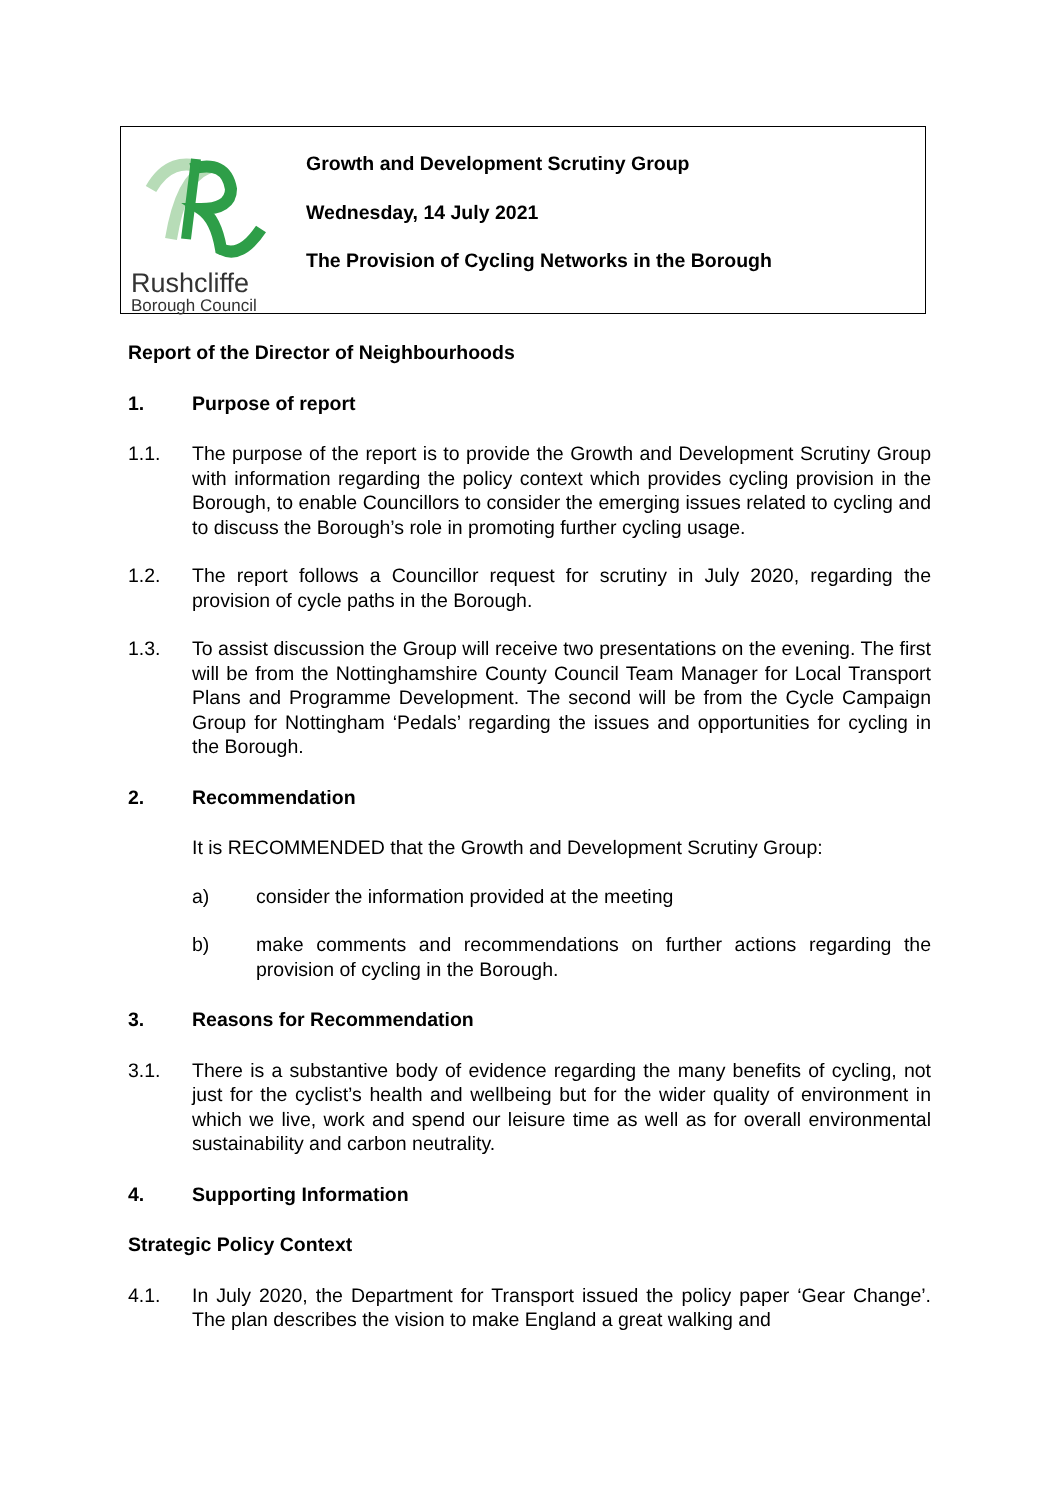Rushcliffe
Borough Council
Growth and Development Scrutiny Group
Wednesday, 14 July 2021
The Provision of Cycling Networks in the Borough
Report of the Director of Neighbourhoods
1. Purpose of report
1.1. The purpose of the report is to provide the Growth and Development Scrutiny Group with information regarding the policy context which provides cycling provision in the Borough, to enable Councillors to consider the emerging issues related to cycling and to discuss the Borough’s role in promoting further cycling usage.
1.2. The report follows a Councillor request for scrutiny in July 2020, regarding the provision of cycle paths in the Borough.
1.3. To assist discussion the Group will receive two presentations on the evening. The first will be from the Nottinghamshire County Council Team Manager for Local Transport Plans and Programme Development. The second will be from the Cycle Campaign Group for Nottingham ‘Pedals’ regarding the issues and opportunities for cycling in the Borough.
2. Recommendation
It is RECOMMENDED that the Growth and Development Scrutiny Group:
a) consider the information provided at the meeting
b) make comments and recommendations on further actions regarding the provision of cycling in the Borough.
3. Reasons for Recommendation
3.1. There is a substantive body of evidence regarding the many benefits of cycling, not just for the cyclist’s health and wellbeing but for the wider quality of environment in which we live, work and spend our leisure time as well as for overall environmental sustainability and carbon neutrality.
4. Supporting Information
Strategic Policy Context
4.1. In July 2020, the Department for Transport issued the policy paper ‘Gear Change’. The plan describes the vision to make England a great walking and